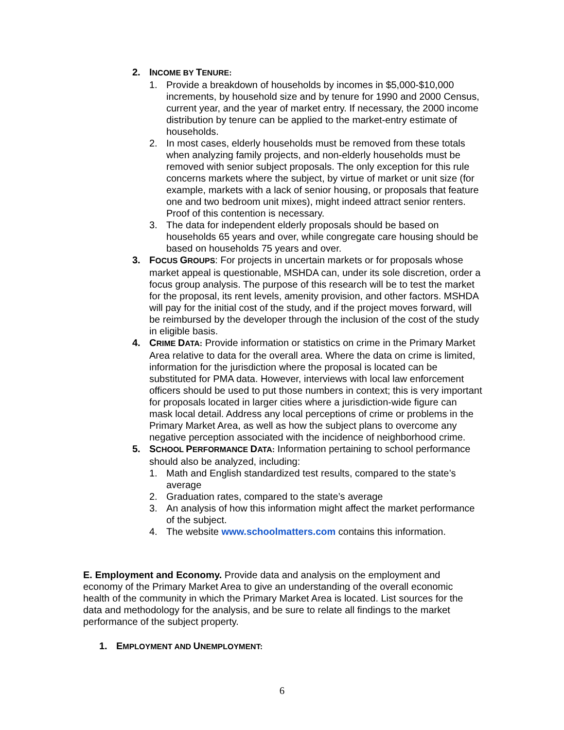2. INCOME BY TENURE:
1. Provide a breakdown of households by incomes in $5,000-$10,000 increments, by household size and by tenure for 1990 and 2000 Census, current year, and the year of market entry. If necessary, the 2000 income distribution by tenure can be applied to the market-entry estimate of households.
2. In most cases, elderly households must be removed from these totals when analyzing family projects, and non-elderly households must be removed with senior subject proposals. The only exception for this rule concerns markets where the subject, by virtue of market or unit size (for example, markets with a lack of senior housing, or proposals that feature one and two bedroom unit mixes), might indeed attract senior renters. Proof of this contention is necessary.
3. The data for independent elderly proposals should be based on households 65 years and over, while congregate care housing should be based on households 75 years and over.
3. FOCUS GROUPS: For projects in uncertain markets or for proposals whose market appeal is questionable, MSHDA can, under its sole discretion, order a focus group analysis. The purpose of this research will be to test the market for the proposal, its rent levels, amenity provision, and other factors. MSHDA will pay for the initial cost of the study, and if the project moves forward, will be reimbursed by the developer through the inclusion of the cost of the study in eligible basis.
4. CRIME DATA: Provide information or statistics on crime in the Primary Market Area relative to data for the overall area. Where the data on crime is limited, information for the jurisdiction where the proposal is located can be substituted for PMA data. However, interviews with local law enforcement officers should be used to put those numbers in context; this is very important for proposals located in larger cities where a jurisdiction-wide figure can mask local detail. Address any local perceptions of crime or problems in the Primary Market Area, as well as how the subject plans to overcome any negative perception associated with the incidence of neighborhood crime.
5. SCHOOL PERFORMANCE DATA: Information pertaining to school performance should also be analyzed, including:
1. Math and English standardized test results, compared to the state’s average
2. Graduation rates, compared to the state’s average
3. An analysis of how this information might affect the market performance of the subject.
4. The website www.schoolmatters.com contains this information.
E. Employment and Economy. Provide data and analysis on the employment and economy of the Primary Market Area to give an understanding of the overall economic health of the community in which the Primary Market Area is located. List sources for the data and methodology for the analysis, and be sure to relate all findings to the market performance of the subject property.
1. EMPLOYMENT AND UNEMPLOYMENT:
6